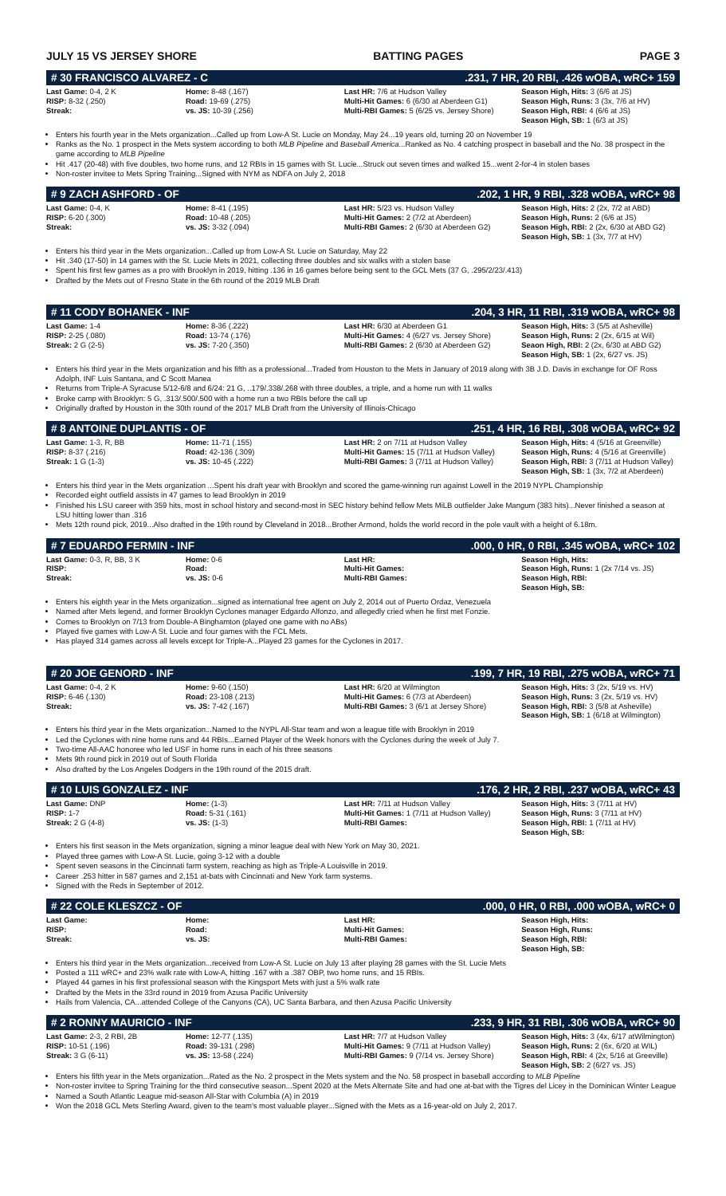JULY 15 VS JERSEY SHORE BATTING PAGES PAGE 3
# 30 FRANCISCO ALVAREZ - C.231, 7 HR, 20 RBI, .426 wOBA, wRC+ 159
| Last Game: 0-4, 2 K RISP: 8-32 (.250) Streak: | Home: 8-48 (.167) Road: 19-69 (.275) vs. JS: 10-39 (.256) | Last HR: 7/6 at Hudson Valley Multi-Hit Games: 6 (6/30 at Aberdeen G1) Multi-RBI Games: 5 (6/25 vs. Jersey Shore) | Season High, Hits: 3 (6/6 at JS) Season High, Runs: 3 (3x, 7/6 at HV) Season High, RBI: 4 (6/6 at JS) Season High, SB: 1 (6/3 at JS) |
Enters his fourth year in the Mets organization...Called up from Low-A St. Lucie on Monday, May 24...19 years old, turning 20 on November 19
Ranks as the No. 1 prospect in the Mets system according to both MLB Pipeline and Baseball America...Ranked as No. 4 catching prospect in baseball and the No. 38 prospect in the game according to MLB Pipeline
Hit .417 (20-48) with five doubles, two home runs, and 12 RBIs in 15 games with St. Lucie...Struck out seven times and walked 15...went 2-for-4 in stolen bases
Non-roster invitee to Mets Spring Training...Signed with NYM as NDFA on July 2, 2018
# 9 ZACH ASHFORD - OF.202, 1 HR, 9 RBI, .328 wOBA, wRC+ 98
| Last Game: 0-4, K RISP: 6-20 (.300) Streak: | Home: 8-41 (.195) Road: 10-48 (.205) vs. JS: 3-32 (.094) | Last HR: 5/23 vs. Hudson Valley Multi-Hit Games: 2 (7/2 at Aberdeen) Multi-RBI Games: 2 (6/30 at Aberdeen G2) | Season High, Hits: 2 (2x, 7/2 at ABD) Season High, Runs: 2 (6/6 at JS) Season High, RBI: 2 (2x, 6/30 at ABD G2) Season High, SB: 1 (3x, 7/7 at HV) |
Enters his third year in the Mets organization...Called up from Low-A St. Lucie on Saturday, May 22
Hit .340 (17-50) in 14 games with the St. Lucie Mets in 2021, collecting three doubles and six walks with a stolen base
Spent his first few games as a pro with Brooklyn in 2019, hitting .136 in 16 games before being sent to the GCL Mets (37 G, .295/2/23/.413)
Drafted by the Mets out of Fresno State in the 6th round of the 2019 MLB Draft
# 11 CODY BOHANEK - INF.204, 3 HR, 11 RBI, .319 wOBA, wRC+ 98
| Last Game: 1-4 RISP: 2-25 (.080) Streak: 2 G (2-5) | Home: 8-36 (.222) Road: 13-74 (.176) vs. JS: 7-20 (.350) | Last HR: 6/30 at Aberdeen G1 Multi-Hit Games: 4 (6/27 vs. Jersey Shore) Multi-RBI Games: 2 (6/30 at Aberdeen G2) | Season High, Hits: 3 (5/5 at Asheville) Season High, Runs: 2 (2x, 6/15 at Wil) Seaon High, RBI: 2 (2x, 6/30 at ABD G2) Season High, SB: 1 (2x, 6/27 vs. JS) |
Enters his third year in the Mets organization and his fifth as a professional...Traded from Houston to the Mets in January of 2019 along with 3B J.D. Davis in exchange for OF Ross Adolph, INF Luis Santana, and C Scott Manea
Returns from Triple-A Syracuse 5/12-6/8 and 6/24: 21 G, ..179/.338/.268 with three doubles, a triple, and a home run with 11 walks
Broke camp with Brooklyn: 5 G, .313/.500/.500 with a home run a two RBIs before the call up
Originally drafted by Houston in the 30th round of the 2017 MLB Draft from the University of Illinois-Chicago
# 8 ANTOINE DUPLANTIS - OF.251, 4 HR, 16 RBI, .308 wOBA, wRC+ 92
| Last Game: 1-3, R, BB RISP: 8-37 (.216) Streak: 1 G (1-3) | Home: 11-71 (.155) Road: 42-136 (.309) vs. JS: 10-45 (.222) | Last HR: 2 on 7/11 at Hudson Valley Multi-Hit Games: 15 (7/11 at Hudson Valley) Multi-RBI Games: 3 (7/11 at Hudson Valley) | Season High, Hits: 4 (5/16 at Greenville) Season High, Runs: 4 (5/16 at Greenville) Season High, RBI: 3 (7/11 at Hudson Valley) Season High, SB: 1 (3x, 7/2 at Aberdeen) |
Enters his third year in the Mets organization ...Spent his draft year with Brooklyn and scored the game-winning run against Lowell in the 2019 NYPL Championship
Recorded eight outfield assists in 47 games to lead Brooklyn in 2019
Finished his LSU career with 359 hits, most in school history and second-most in SEC history behind fellow Mets MiLB outfielder Jake Mangum (383 hits)...Never finished a season at LSU hitting lower than .316
Mets 12th round pick, 2019...Also drafted in the 19th round by Cleveland in 2018...Brother Armond, holds the world record in the pole vault with a height of 6.18m.
# 7 EDUARDO FERMIN - INF.000, 0 HR, 0 RBI, .345 wOBA, wRC+ 102
| Last Game: 0-3, R, BB, 3 K RISP: Streak: | Home: 0-6 Road: vs. JS: 0-6 | Last HR: Multi-Hit Games: Multi-RBI Games: | Season High, Hits: Season High, Runs: 1 (2x 7/14 vs. JS) Season High, RBI: Season High, SB: |
Enters his eighth year in the Mets organization...signed as international free agent on July 2, 2014 out of Puerto Ordaz, Venezuela
Named after Mets legend, and former Brooklyn Cyclones manager Edgardo Alfonzo, and allegedly cried when he first met Fonzie.
Comes to Brooklyn on 7/13 from Double-A Binghamton (played one game with no ABs)
Played five games with Low-A St. Lucie and four games with the FCL Mets.
Has played 314 games across all levels except for Triple-A...Played 23 games for the Cyclones in 2017.
# 20 JOE GENORD - INF.199, 7 HR, 19 RBI, .275 wOBA, wRC+ 71
| Last Game: 0-4, 2 K RISP: 6-46 (.130) Streak: | Home: 9-60 (.150) Road: 23-108 (.213) vs. JS: 7-42 (.167) | Last HR: 6/20 at Wilmington Multi-Hit Games: 6 (7/3 at Aberdeen) Multi-RBI Games: 3 (6/1 at Jersey Shore) | Season High, Hits: 3 (2x, 5/19 vs. HV) Season High, Runs: 3 (2x, 5/19 vs. HV) Season High, RBI: 3 (5/8 at Asheville) Season High, SB: 1 (6/18 at Wilmington) |
Enters his third year in the Mets organization...Named to the NYPL All-Star team and won a league title with Brooklyn in 2019
Led the Cyclones with nine home runs and 44 RBIs...Earned Player of the Week honors with the Cyclones during the week of July 7.
Two-time All-AAC honoree who led USF in home runs in each of his three seasons
Mets 9th round pick in 2019 out of South Florida
Also drafted by the Los Angeles Dodgers in the 19th round of the 2015 draft.
# 10 LUIS GONZALEZ - INF.176, 2 HR, 2 RBI, .237 wOBA, wRC+ 43
| Last Game: DNP RISP: 1-7 Streak: 2 G (4-8) | Home: (1-3) Road: 5-31 (.161) vs. JS: (1-3) | Last HR: 7/11 at Hudson Valley Multi-Hit Games: 1 (7/11 at Hudson Valley) Multi-RBI Games: | Season High, Hits: 3 (7/11 at HV) Season High, Runs: 3 (7/11 at HV) Season High, RBI: 1 (7/11 at HV) Season High, SB: |
Enters his first season in the Mets organization, signing a minor league deal with New York on May 30, 2021.
Played three games with Low-A St. Lucie, going 3-12 with a double
Spent seven seasons in the Cincinnati farm system, reaching as high as Triple-A Louisville in 2019.
Career .253 hitter in 587 games and 2,151 at-bats with Cincinnati and New York farm systems.
Signed with the Reds in September of 2012.
# 22 COLE KLESZCZ - OF.000, 0 HR, 0 RBI, .000 wOBA, wRC+ 0
| Last Game: RISP: Streak: | Home: Road: vs. JS: | Last HR: Multi-Hit Games: Multi-RBI Games: | Season High, Hits: Season High, Runs: Season High, RBI: Season High, SB: |
Enters his third year in the Mets organization...received from Low-A St. Lucie on July 13 after playing 28 games with the St. Lucie Mets
Posted a 111 wRC+ and 23% walk rate with Low-A, hitting .167 with a .387 OBP, two home runs, and 15 RBIs.
Played 44 games in his first professional season with the Kingsport Mets with just a 5% walk rate
Drafted by the Mets in the 33rd round in 2019 from Azusa Pacific University
Hails from Valencia, CA...attended College of the Canyons (CA), UC Santa Barbara, and then Azusa Pacific University
# 2 RONNY MAURICIO - INF.233, 9 HR, 31 RBI, .306 wOBA, wRC+ 90
| Last Game: 2-3, 2 RBI, 2B RISP: 10-51 (.196) Streak: 3 G (6-11) | Home: 12-77 (.135) Road: 39-131 (.298) vs. JS: 13-58 (.224) | Last HR: 7/7 at Hudson Valley Multi-Hit Games: 9 (7/11 at Hudson Valley) Multi-RBI Games: 9 (7/14 vs. Jersey Shore) | Season High, Hits: 3 (4x, 6/17 atWilmington) Season High, Runs: 2 (6x, 6/20 at WIL) Season High, RBI: 4 (2x, 5/16 at Greeville) Season High, SB: 2 (6/27 vs. JS) |
Enters his fifth year in the Mets organization...Rated as the No. 2 prospect in the Mets system and the No. 58 prospect in baseball according to MLB Pipeline
Non-roster invitee to Spring Training for the third consecutive season...Spent 2020 at the Mets Alternate Site and had one at-bat with the Tigres del Licey in the Dominican Winter League
Named a South Atlantic League mid-season All-Star with Columbia (A) in 2019
Won the 2018 GCL Mets Sterling Award, given to the team's most valuable player...Signed with the Mets as a 16-year-old on July 2, 2017.